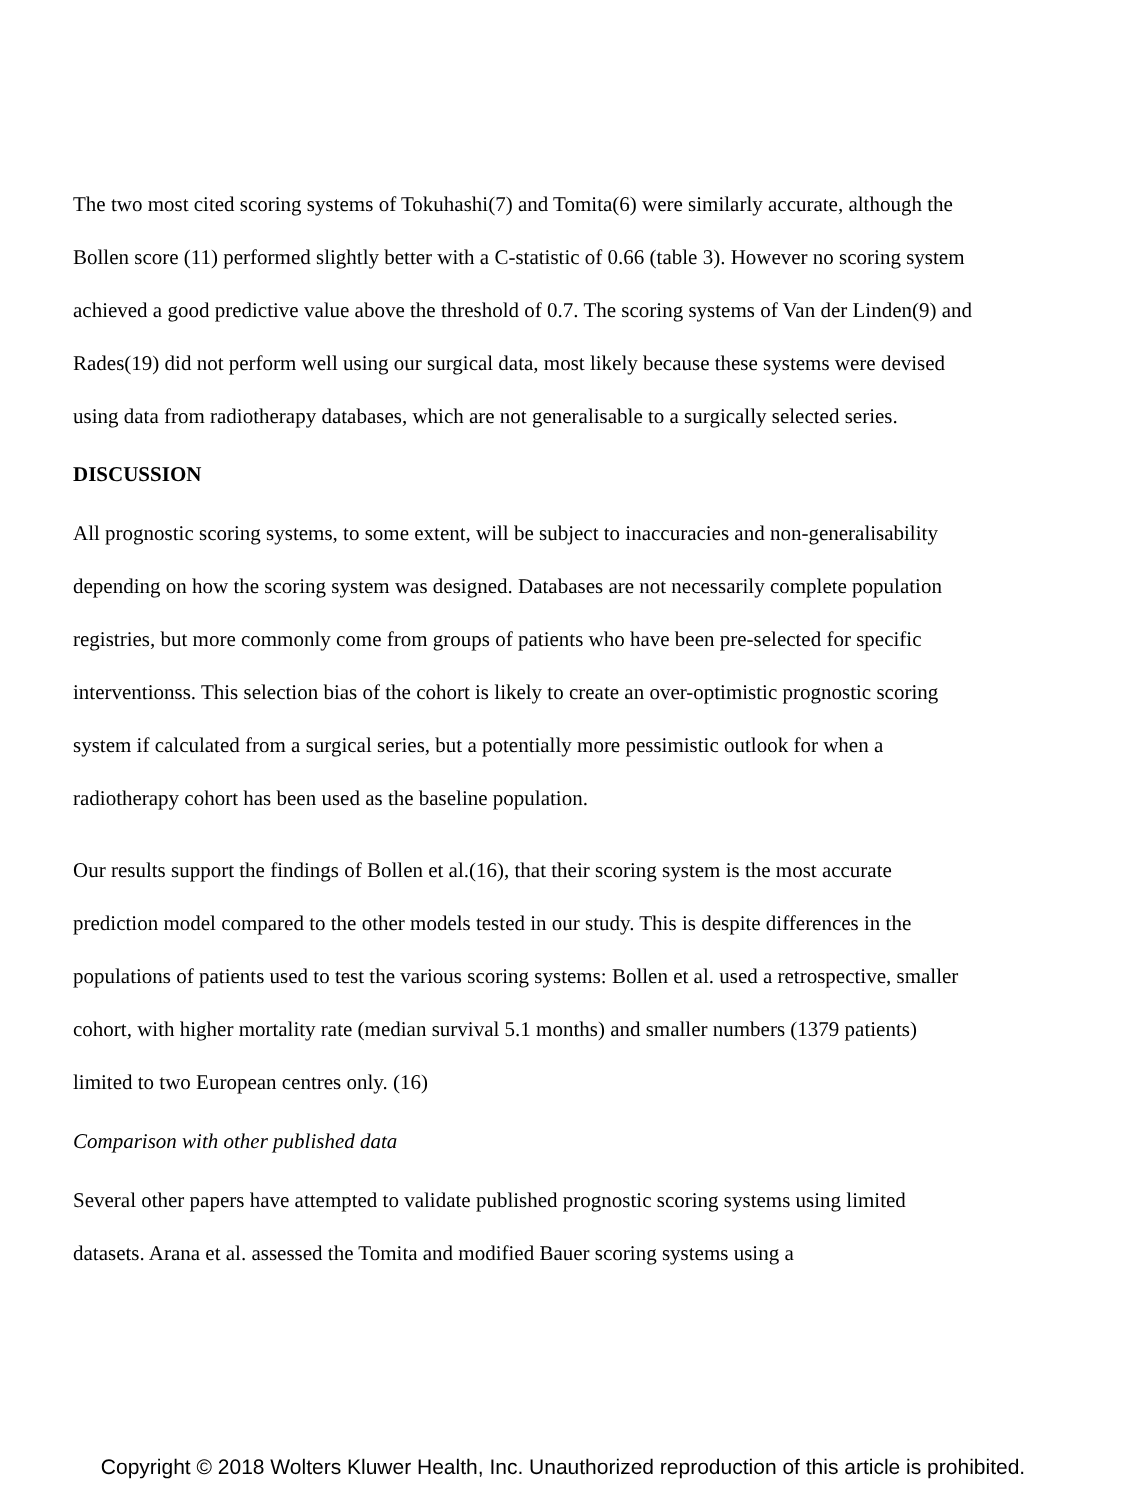The two most cited scoring systems of Tokuhashi(7) and Tomita(6) were similarly accurate, although the Bollen score (11) performed slightly better with a C-statistic of 0.66 (table 3). However no scoring system achieved a good predictive value above the threshold of 0.7. The scoring systems of Van der Linden(9) and Rades(19) did not perform well using our surgical data, most likely because these systems were devised using data from radiotherapy databases, which are not generalisable to a surgically selected series.
DISCUSSION
All prognostic scoring systems, to some extent, will be subject to inaccuracies and non-generalisability depending on how the scoring system was designed. Databases are not necessarily complete population registries, but more commonly come from groups of patients who have been pre-selected for specific interventionss. This selection bias of the cohort is likely to create an over-optimistic prognostic scoring system if calculated from a surgical series, but a potentially more pessimistic outlook for when a radiotherapy cohort has been used as the baseline population.
Our results support the findings of Bollen et al.(16), that their scoring system is the most accurate prediction model compared to the other models tested in our study. This is despite differences in the populations of patients used to test the various scoring systems: Bollen et al. used a retrospective, smaller cohort, with higher mortality rate (median survival 5.1 months) and smaller numbers (1379 patients) limited to two European centres only. (16)
Comparison with other published data
Several other papers have attempted to validate published prognostic scoring systems using limited datasets. Arana et al. assessed the Tomita and modified Bauer scoring systems using a
Copyright © 2018 Wolters Kluwer Health, Inc. Unauthorized reproduction of this article is prohibited.